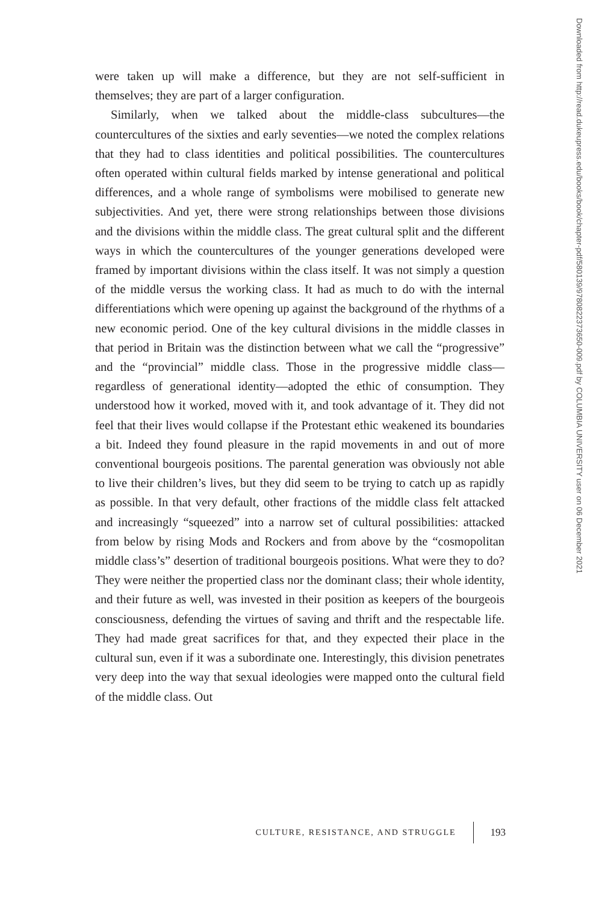Downloaded from http://read.dukeupress.edu/books/book/chapter-pdf/580139/9780822373650-009.pdf by COLUMBIA UNIVERSITY user on 06 December 2021
were taken up will make a difference, but they are not self-sufficient in themselves; they are part of a larger configuration.
Similarly, when we talked about the middle-class subcultures—the countercultures of the sixties and early seventies—we noted the complex relations that they had to class identities and political possibilities. The countercultures often operated within cultural fields marked by intense generational and political differences, and a whole range of symbolisms were mobilised to generate new subjectivities. And yet, there were strong relationships between those divisions and the divisions within the middle class. The great cultural split and the different ways in which the countercultures of the younger generations developed were framed by important divisions within the class itself. It was not simply a question of the middle versus the working class. It had as much to do with the internal differentiations which were opening up against the background of the rhythms of a new economic period. One of the key cultural divisions in the middle classes in that period in Britain was the distinction between what we call the “progressive” and the “provincial” middle class. Those in the progressive middle class—regardless of generational identity—adopted the ethic of consumption. They understood how it worked, moved with it, and took advantage of it. They did not feel that their lives would collapse if the Protestant ethic weakened its boundaries a bit. Indeed they found pleasure in the rapid movements in and out of more conventional bourgeois positions. The parental generation was obviously not able to live their children’s lives, but they did seem to be trying to catch up as rapidly as possible. In that very default, other fractions of the middle class felt attacked and increasingly “squeezed” into a narrow set of cultural possibilities: attacked from below by rising Mods and Rockers and from above by the “cosmopolitan middle class’s” desertion of traditional bourgeois positions. What were they to do? They were neither the propertied class nor the dominant class; their whole identity, and their future as well, was invested in their position as keepers of the bourgeois consciousness, defending the virtues of saving and thrift and the respectable life. They had made great sacrifices for that, and they expected their place in the cultural sun, even if it was a subordinate one. Interestingly, this division penetrates very deep into the way that sexual ideologies were mapped onto the cultural field of the middle class. Out
CULTURE, RESISTANCE, AND STRUGGLE 193